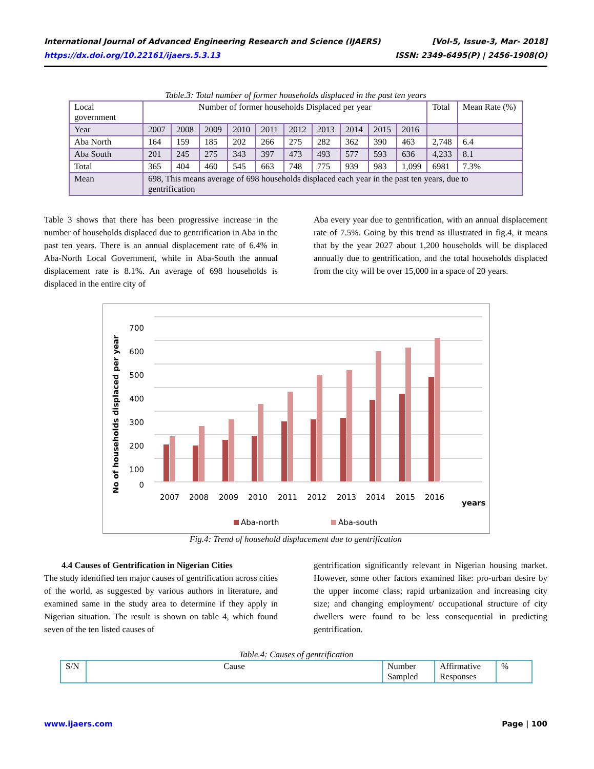International Journal of Advanced Engineering Research and Science (IJAERS) [Vol-5, Issue-3, Mar- 2018]
https://dx.doi.org/10.22161/ijaers.5.3.13 ISSN: 2349-6495(P) | 2456-1908(O)
Table.3: Total number of former households displaced in the past ten years
| Local government | Number of former households Displaced per year | | | | | | | | | | Total | Mean Rate (%) |
| Year | 2007 | 2008 | 2009 | 2010 | 2011 | 2012 | 2013 | 2014 | 2015 | 2016 | | |
| Aba North | 164 | 159 | 185 | 202 | 266 | 275 | 282 | 362 | 390 | 463 | 2,748 | 6.4 |
| Aba South | 201 | 245 | 275 | 343 | 397 | 473 | 493 | 577 | 593 | 636 | 4,233 | 8.1 |
| Total | 365 | 404 | 460 | 545 | 663 | 748 | 775 | 939 | 983 | 1,099 | 6981 | 7.3% |
| Mean | 698, This means average of 698 households displaced each year in the past ten years, due to gentrification | | | | | | | | | | | |
Table 3 shows that there has been progressive increase in the number of households displaced due to gentrification in Aba in the past ten years. There is an annual displacement rate of 6.4% in Aba-North Local Government, while in Aba-South the annual displacement rate is 8.1%. An average of 698 households is displaced in the entire city of
Aba every year due to gentrification, with an annual displacement rate of 7.5%. Going by this trend as illustrated in fig.4, it means that by the year 2027 about 1,200 households will be displaced annually due to gentrification, and the total households displaced from the city will be over 15,000 in a space of 20 years.
700
600
500
400
300
200
100
0
No of households displaced per year
2007
2008
2009
2010
2011
2012
2013
2014
2015
2016
years
Aba-north
Aba-south
Fig.4: Trend of household displacement due to gentrification
4.4 Causes of Gentrification in Nigerian Cities
The study identified ten major causes of gentrification across cities of the world, as suggested by various authors in literature, and examined same in the study area to determine if they apply in Nigerian situation. The result is shown on table 4, which found seven of the ten listed causes of
gentrification significantly relevant in Nigerian housing market. However, some other factors examined like: pro-urban desire by the upper income class; rapid urbanization and increasing city size; and changing employment/ occupational structure of city dwellers were found to be less consequential in predicting gentrification.
Table.4: Causes of gentrification
| S/N | Cause | Number Sampled | Affirmative Responses | % |
www.ijaers.com Page | 100